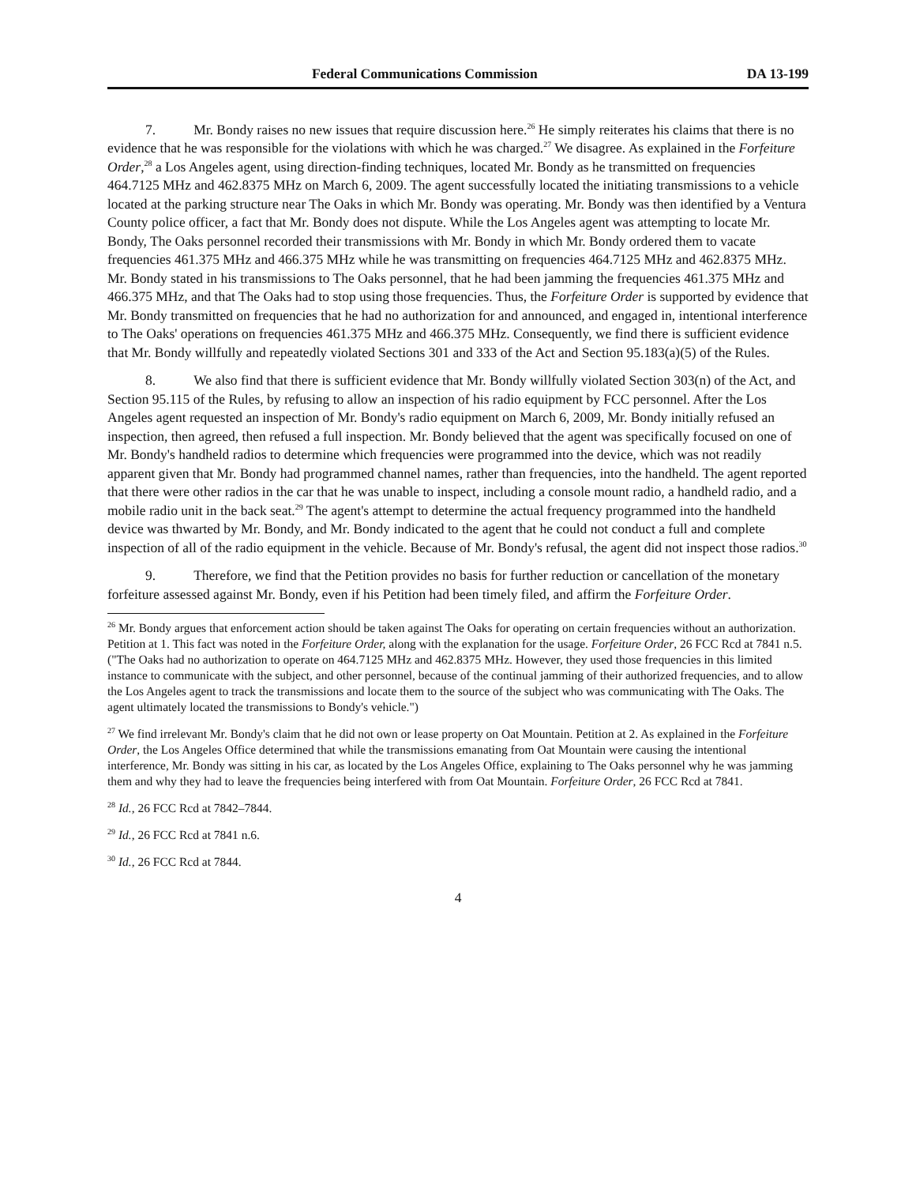Federal Communications Commission DA 13-199
7. Mr. Bondy raises no new issues that require discussion here.<sup>26</sup> He simply reiterates his claims that there is no evidence that he was responsible for the violations with which he was charged.<sup>27</sup> We disagree. As explained in the Forfeiture Order,<sup>28</sup> a Los Angeles agent, using direction-finding techniques, located Mr. Bondy as he transmitted on frequencies 464.7125 MHz and 462.8375 MHz on March 6, 2009. The agent successfully located the initiating transmissions to a vehicle located at the parking structure near The Oaks in which Mr. Bondy was operating. Mr. Bondy was then identified by a Ventura County police officer, a fact that Mr. Bondy does not dispute. While the Los Angeles agent was attempting to locate Mr. Bondy, The Oaks personnel recorded their transmissions with Mr. Bondy in which Mr. Bondy ordered them to vacate frequencies 461.375 MHz and 466.375 MHz while he was transmitting on frequencies 464.7125 MHz and 462.8375 MHz. Mr. Bondy stated in his transmissions to The Oaks personnel, that he had been jamming the frequencies 461.375 MHz and 466.375 MHz, and that The Oaks had to stop using those frequencies. Thus, the Forfeiture Order is supported by evidence that Mr. Bondy transmitted on frequencies that he had no authorization for and announced, and engaged in, intentional interference to The Oaks' operations on frequencies 461.375 MHz and 466.375 MHz. Consequently, we find there is sufficient evidence that Mr. Bondy willfully and repeatedly violated Sections 301 and 333 of the Act and Section 95.183(a)(5) of the Rules.
8. We also find that there is sufficient evidence that Mr. Bondy willfully violated Section 303(n) of the Act, and Section 95.115 of the Rules, by refusing to allow an inspection of his radio equipment by FCC personnel. After the Los Angeles agent requested an inspection of Mr. Bondy's radio equipment on March 6, 2009, Mr. Bondy initially refused an inspection, then agreed, then refused a full inspection. Mr. Bondy believed that the agent was specifically focused on one of Mr. Bondy's handheld radios to determine which frequencies were programmed into the device, which was not readily apparent given that Mr. Bondy had programmed channel names, rather than frequencies, into the handheld. The agent reported that there were other radios in the car that he was unable to inspect, including a console mount radio, a handheld radio, and a mobile radio unit in the back seat.<sup>29</sup> The agent's attempt to determine the actual frequency programmed into the handheld device was thwarted by Mr. Bondy, and Mr. Bondy indicated to the agent that he could not conduct a full and complete inspection of all of the radio equipment in the vehicle. Because of Mr. Bondy's refusal, the agent did not inspect those radios.<sup>30</sup>
9. Therefore, we find that the Petition provides no basis for further reduction or cancellation of the monetary forfeiture assessed against Mr. Bondy, even if his Petition had been timely filed, and affirm the Forfeiture Order.
<sup>26</sup> Mr. Bondy argues that enforcement action should be taken against The Oaks for operating on certain frequencies without an authorization. Petition at 1. This fact was noted in the Forfeiture Order, along with the explanation for the usage. Forfeiture Order, 26 FCC Rcd at 7841 n.5. ("The Oaks had no authorization to operate on 464.7125 MHz and 462.8375 MHz. However, they used those frequencies in this limited instance to communicate with the subject, and other personnel, because of the continual jamming of their authorized frequencies, and to allow the Los Angeles agent to track the transmissions and locate them to the source of the subject who was communicating with The Oaks. The agent ultimately located the transmissions to Bondy's vehicle.")
<sup>27</sup> We find irrelevant Mr. Bondy's claim that he did not own or lease property on Oat Mountain. Petition at 2. As explained in the Forfeiture Order, the Los Angeles Office determined that while the transmissions emanating from Oat Mountain were causing the intentional interference, Mr. Bondy was sitting in his car, as located by the Los Angeles Office, explaining to The Oaks personnel why he was jamming them and why they had to leave the frequencies being interfered with from Oat Mountain. Forfeiture Order, 26 FCC Rcd at 7841.
<sup>28</sup> Id., 26 FCC Rcd at 7842–7844.
<sup>29</sup> Id., 26 FCC Rcd at 7841 n.6.
<sup>30</sup> Id., 26 FCC Rcd at 7844.
4